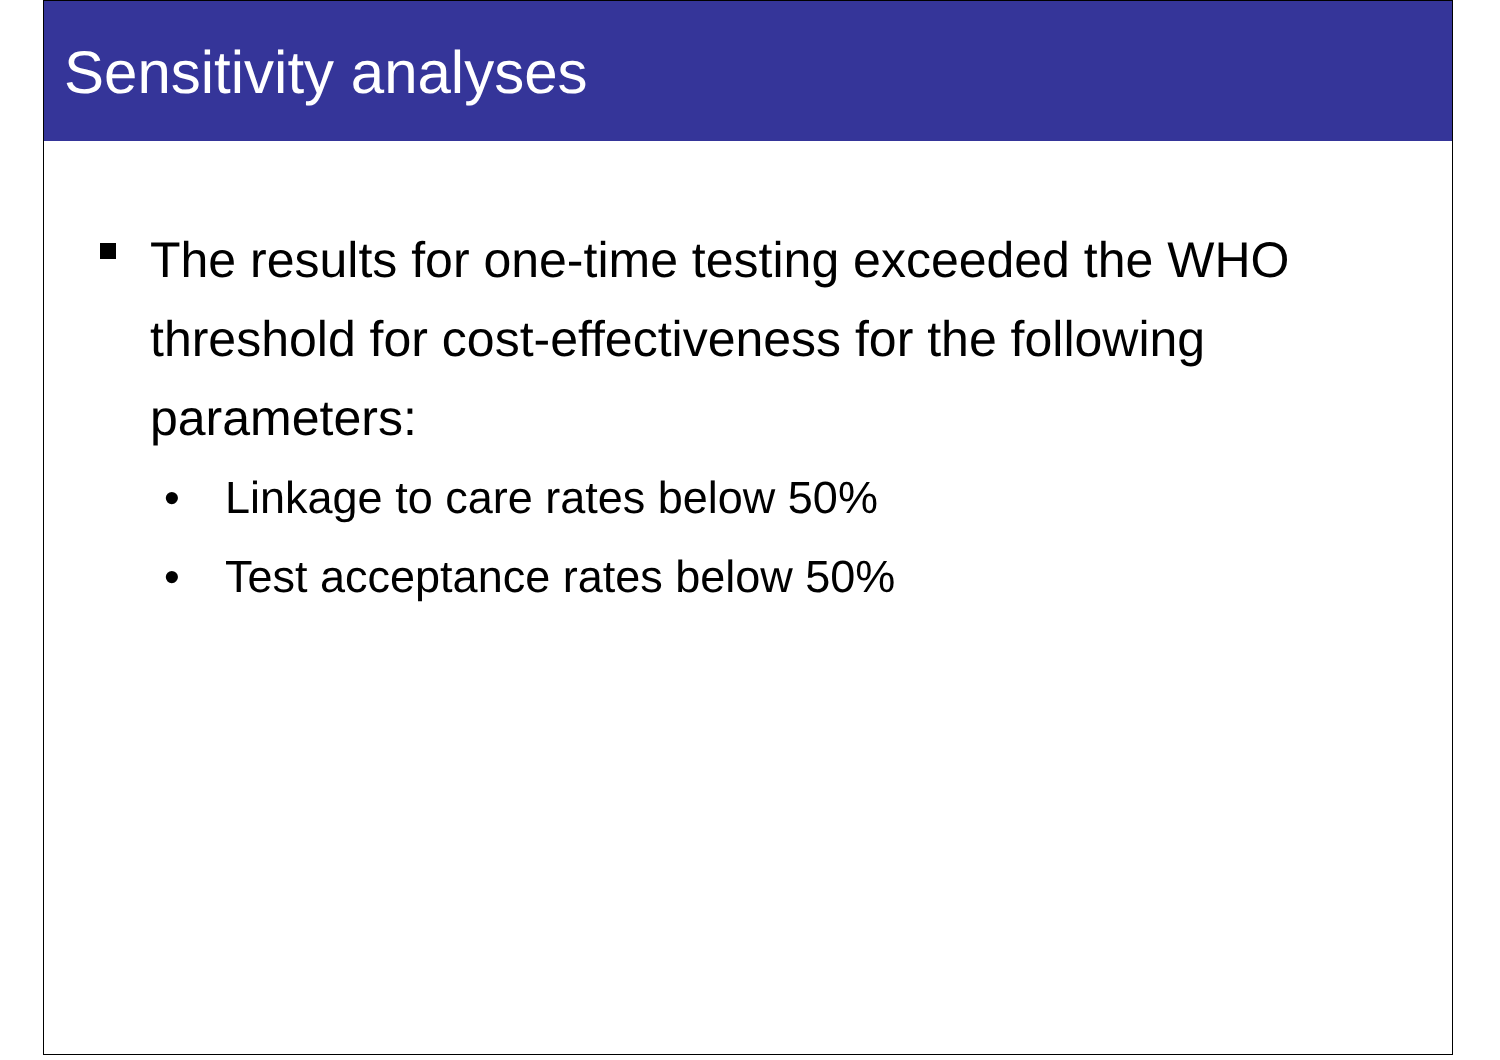Sensitivity analyses
The results for one-time testing exceeded the WHO threshold for cost-effectiveness for the following parameters:
• Linkage to care rates below 50%
• Test acceptance rates below 50%